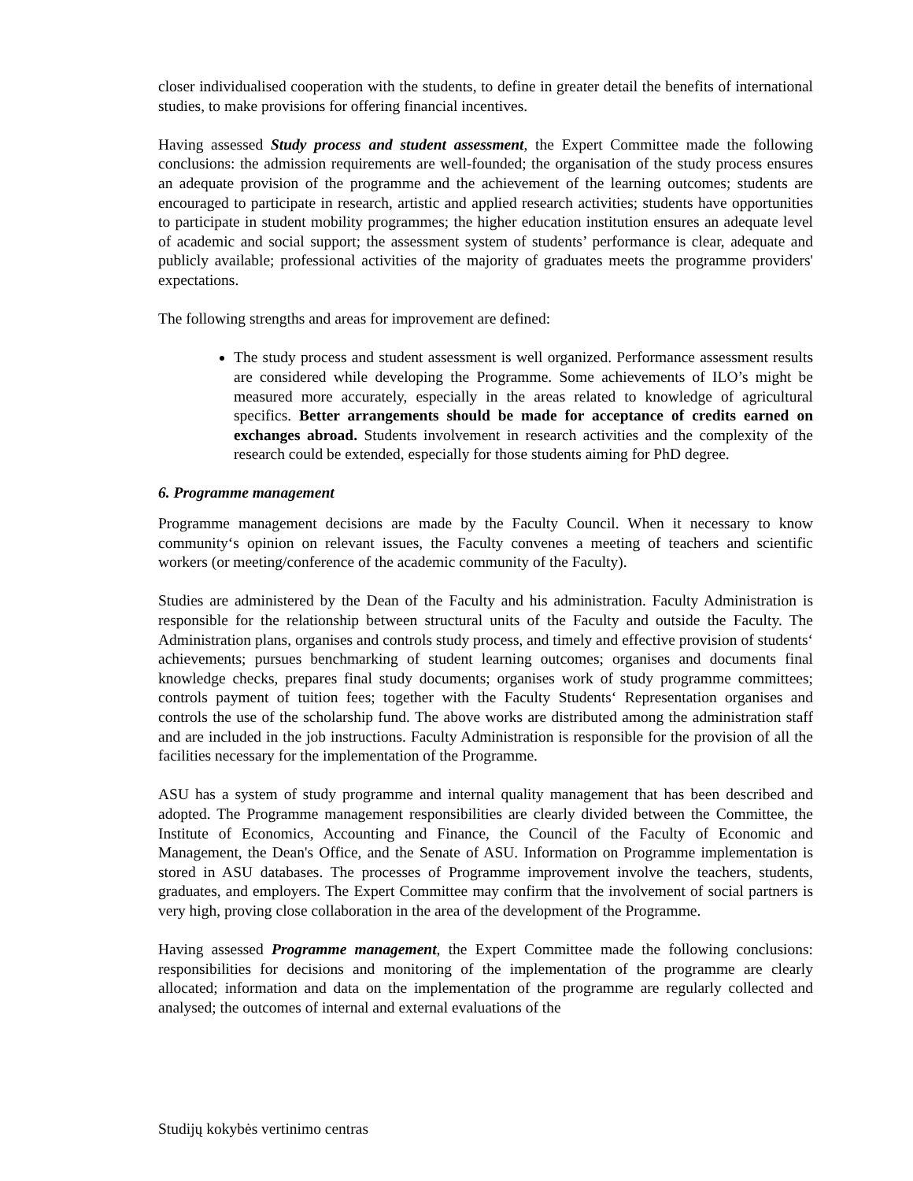closer individualised cooperation with the students, to define in greater detail the benefits of international studies, to make provisions for offering financial incentives.
Having assessed Study process and student assessment, the Expert Committee made the following conclusions: the admission requirements are well-founded; the organisation of the study process ensures an adequate provision of the programme and the achievement of the learning outcomes; students are encouraged to participate in research, artistic and applied research activities; students have opportunities to participate in student mobility programmes; the higher education institution ensures an adequate level of academic and social support; the assessment system of students’ performance is clear, adequate and publicly available; professional activities of the majority of graduates meets the programme providers' expectations.
The following strengths and areas for improvement are defined:
The study process and student assessment is well organized. Performance assessment results are considered while developing the Programme. Some achievements of ILO’s might be measured more accurately, especially in the areas related to knowledge of agricultural specifics. Better arrangements should be made for acceptance of credits earned on exchanges abroad. Students involvement in research activities and the complexity of the research could be extended, especially for those students aiming for PhD degree.
6. Programme management
Programme management decisions are made by the Faculty Council. When it necessary to know community‘s opinion on relevant issues, the Faculty convenes a meeting of teachers and scientific workers (or meeting/conference of the academic community of the Faculty).
Studies are administered by the Dean of the Faculty and his administration. Faculty Administration is responsible for the relationship between structural units of the Faculty and outside the Faculty. The Administration plans, organises and controls study process, and timely and effective provision of students‘ achievements; pursues benchmarking of student learning outcomes; organises and documents final knowledge checks, prepares final study documents; organises work of study programme committees; controls payment of tuition fees; together with the Faculty Students‘ Representation organises and controls the use of the scholarship fund. The above works are distributed among the administration staff and are included in the job instructions. Faculty Administration is responsible for the provision of all the facilities necessary for the implementation of the Programme.
ASU has a system of study programme and internal quality management that has been described and adopted. The Programme management responsibilities are clearly divided between the Committee, the Institute of Economics, Accounting and Finance, the Council of the Faculty of Economic and Management, the Dean's Office, and the Senate of ASU. Information on Programme implementation is stored in ASU databases. The processes of Programme improvement involve the teachers, students, graduates, and employers. The Expert Committee may confirm that the involvement of social partners is very high, proving close collaboration in the area of the development of the Programme.
Having assessed Programme management, the Expert Committee made the following conclusions: responsibilities for decisions and monitoring of the implementation of the programme are clearly allocated; information and data on the implementation of the programme are regularly collected and analysed; the outcomes of internal and external evaluations of the
Studijų kokybės vertinimo centras